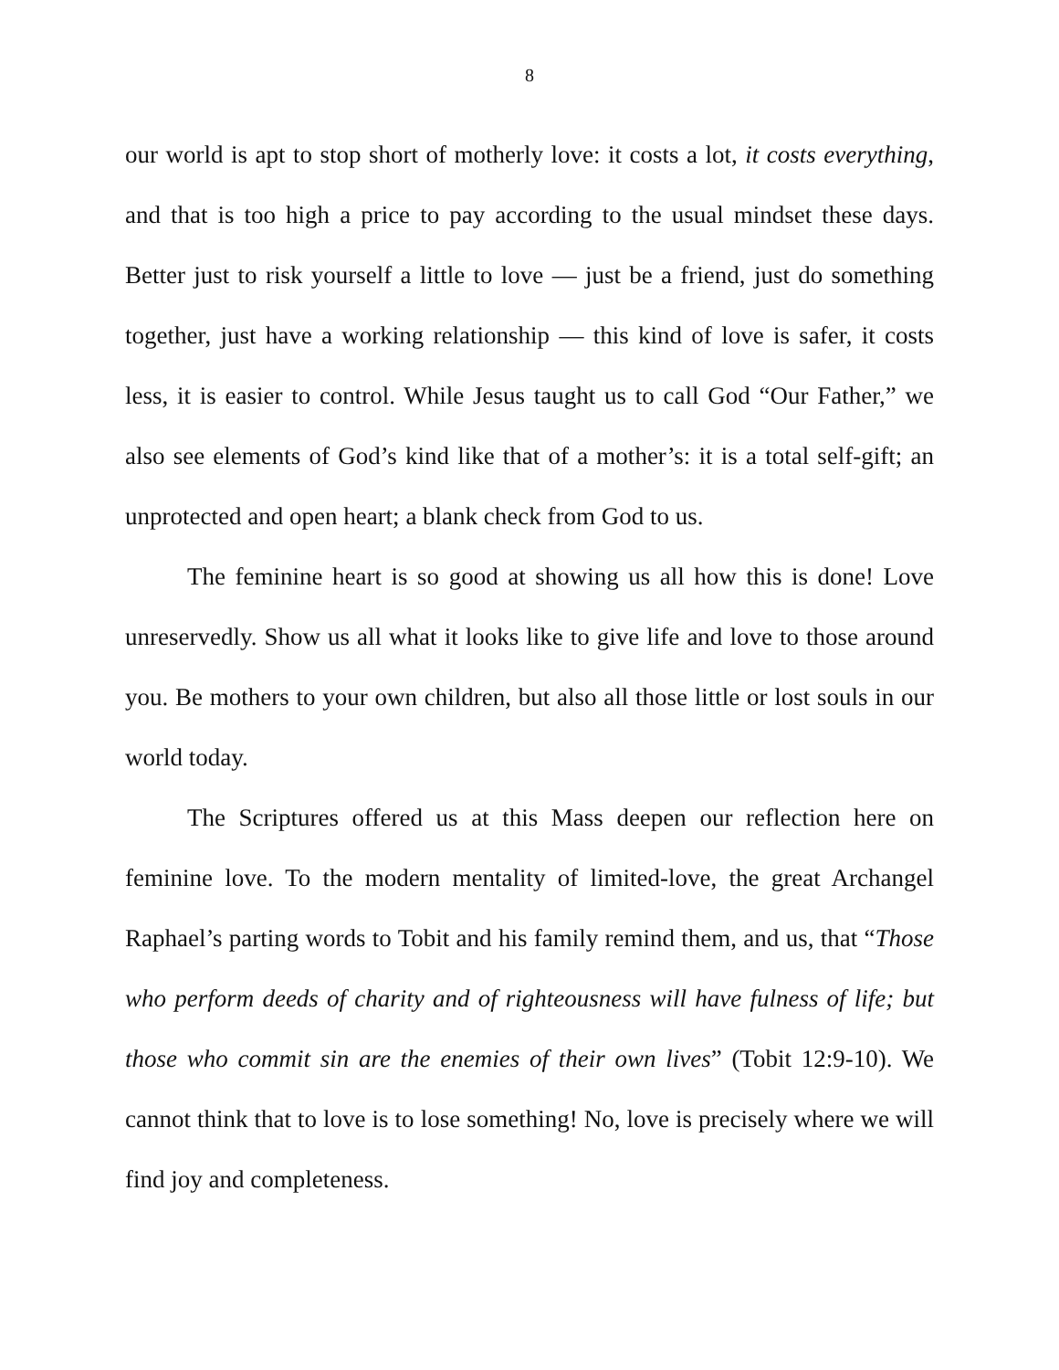8
our world is apt to stop short of motherly love: it costs a lot, it costs everything, and that is too high a price to pay according to the usual mindset these days. Better just to risk yourself a little to love — just be a friend, just do something together, just have a working relationship — this kind of love is safer, it costs less, it is easier to control. While Jesus taught us to call God “Our Father,” we also see elements of God’s kind like that of a mother’s: it is a total self-gift; an unprotected and open heart; a blank check from God to us.
The feminine heart is so good at showing us all how this is done! Love unreservedly. Show us all what it looks like to give life and love to those around you. Be mothers to your own children, but also all those little or lost souls in our world today.
The Scriptures offered us at this Mass deepen our reflection here on feminine love. To the modern mentality of limited-love, the great Archangel Raphael’s parting words to Tobit and his family remind them, and us, that “Those who perform deeds of charity and of righteousness will have fulness of life; but those who commit sin are the enemies of their own lives” (Tobit 12:9-10). We cannot think that to love is to lose something! No, love is precisely where we will find joy and completeness.